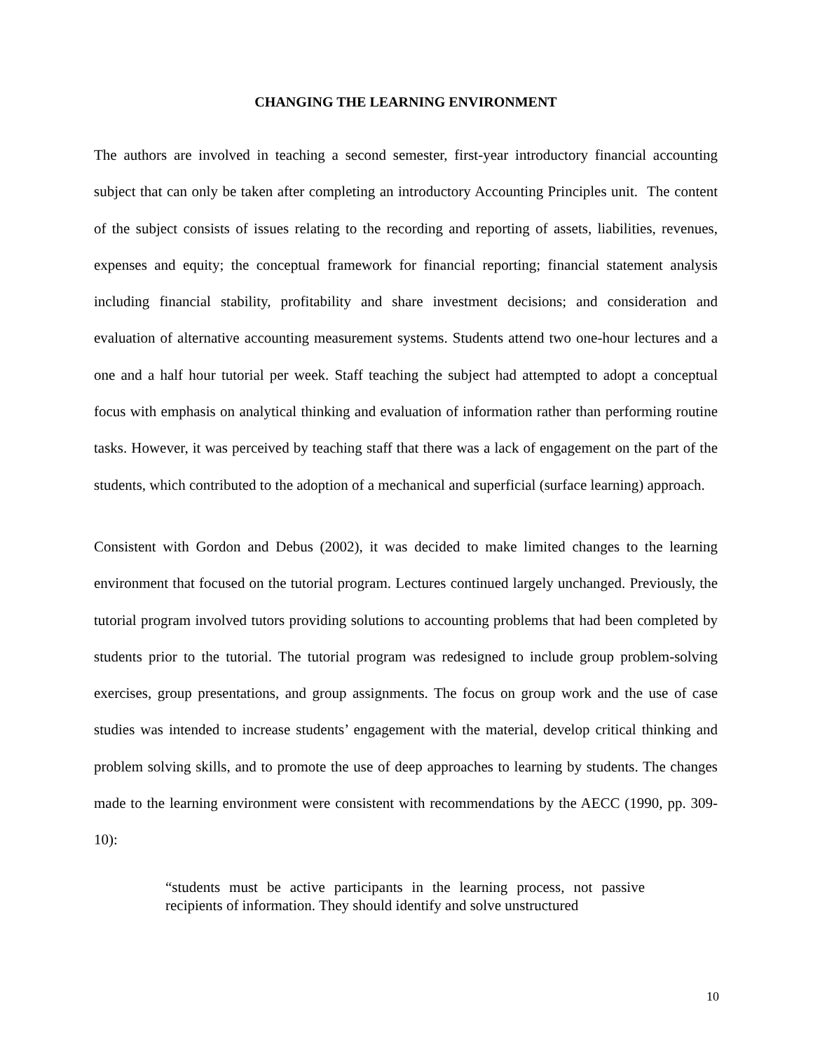CHANGING THE LEARNING ENVIRONMENT
The authors are involved in teaching a second semester, first-year introductory financial accounting subject that can only be taken after completing an introductory Accounting Principles unit. The content of the subject consists of issues relating to the recording and reporting of assets, liabilities, revenues, expenses and equity; the conceptual framework for financial reporting; financial statement analysis including financial stability, profitability and share investment decisions; and consideration and evaluation of alternative accounting measurement systems. Students attend two one-hour lectures and a one and a half hour tutorial per week. Staff teaching the subject had attempted to adopt a conceptual focus with emphasis on analytical thinking and evaluation of information rather than performing routine tasks. However, it was perceived by teaching staff that there was a lack of engagement on the part of the students, which contributed to the adoption of a mechanical and superficial (surface learning) approach.
Consistent with Gordon and Debus (2002), it was decided to make limited changes to the learning environment that focused on the tutorial program. Lectures continued largely unchanged. Previously, the tutorial program involved tutors providing solutions to accounting problems that had been completed by students prior to the tutorial. The tutorial program was redesigned to include group problem-solving exercises, group presentations, and group assignments. The focus on group work and the use of case studies was intended to increase students’ engagement with the material, develop critical thinking and problem solving skills, and to promote the use of deep approaches to learning by students. The changes made to the learning environment were consistent with recommendations by the AECC (1990, pp. 309-10):
“students must be active participants in the learning process, not passive recipients of information. They should identify and solve unstructured
10